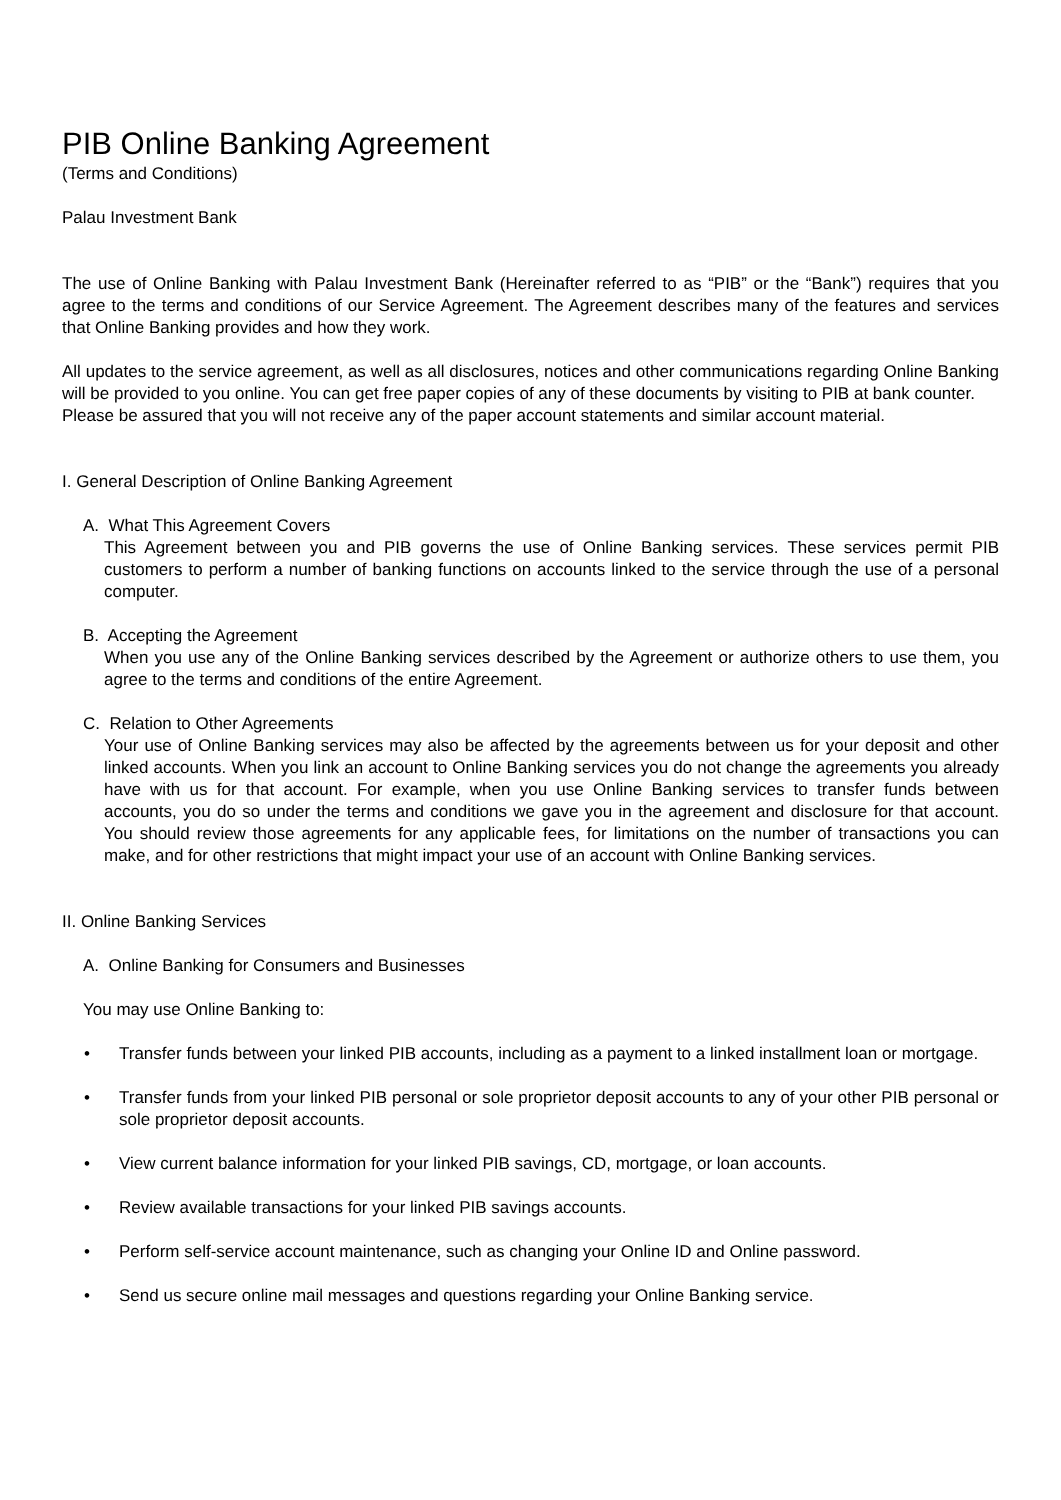PIB Online Banking Agreement
(Terms and Conditions)
Palau Investment Bank
The use of Online Banking with Palau Investment Bank (Hereinafter referred to as “PIB” or the “Bank”) requires that you agree to the terms and conditions of our Service Agreement. The Agreement describes many of the features and services that Online Banking provides and how they work.
All updates to the service agreement, as well as all disclosures, notices and other communications regarding Online Banking will be provided to you online. You can get free paper copies of any of these documents by visiting to PIB at bank counter.
Please be assured that you will not receive any of the paper account statements and similar account material.
I. General Description of Online Banking Agreement
A. What This Agreement Covers
This Agreement between you and PIB governs the use of Online Banking services. These services permit PIB customers to perform a number of banking functions on accounts linked to the service through the use of a personal computer.
B. Accepting the Agreement
When you use any of the Online Banking services described by the Agreement or authorize others to use them, you agree to the terms and conditions of the entire Agreement.
C. Relation to Other Agreements
Your use of Online Banking services may also be affected by the agreements between us for your deposit and other linked accounts. When you link an account to Online Banking services you do not change the agreements you already have with us for that account. For example, when you use Online Banking services to transfer funds between accounts, you do so under the terms and conditions we gave you in the agreement and disclosure for that account. You should review those agreements for any applicable fees, for limitations on the number of transactions you can make, and for other restrictions that might impact your use of an account with Online Banking services.
II. Online Banking Services
A. Online Banking for Consumers and Businesses
You may use Online Banking to:
• Transfer funds between your linked PIB accounts, including as a payment to a linked installment loan or mortgage.
• Transfer funds from your linked PIB personal or sole proprietor deposit accounts to any of your other PIB personal or sole proprietor deposit accounts.
• View current balance information for your linked PIB savings, CD, mortgage, or loan accounts.
• Review available transactions for your linked PIB savings accounts.
• Perform self-service account maintenance, such as changing your Online ID and Online password.
• Send us secure online mail messages and questions regarding your Online Banking service.